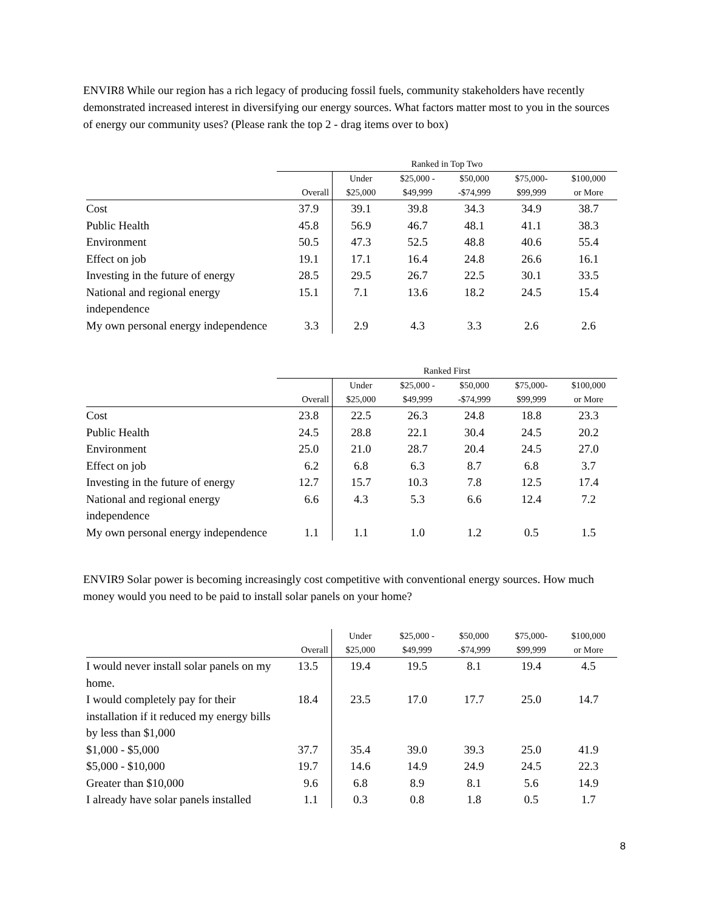ENVIR8 While our region has a rich legacy of producing fossil fuels, community stakeholders have recently demonstrated increased interest in diversifying our energy sources. What factors matter most to you in the sources of energy our community uses? (Please rank the top 2 - drag items over to box)
| | Ranked in Top Two | | | | | |
| --- | --- | --- | --- | --- | --- | --- |
| | Overall | Under $25,000 | $25,000 - $49,999 | $50,000 -$74,999 | $75,000- $99,999 | $100,000 or More |
| Cost | 37.9 | 39.1 | 39.8 | 34.3 | 34.9 | 38.7 |
| Public Health | 45.8 | 56.9 | 46.7 | 48.1 | 41.1 | 38.3 |
| Environment | 50.5 | 47.3 | 52.5 | 48.8 | 40.6 | 55.4 |
| Effect on job | 19.1 | 17.1 | 16.4 | 24.8 | 26.6 | 16.1 |
| Investing in the future of energy | 28.5 | 29.5 | 26.7 | 22.5 | 30.1 | 33.5 |
| National and regional energy independence | 15.1 | 7.1 | 13.6 | 18.2 | 24.5 | 15.4 |
| My own personal energy independence | 3.3 | 2.9 | 4.3 | 3.3 | 2.6 | 2.6 |
| | Ranked First | | | | | |
| --- | --- | --- | --- | --- | --- | --- |
| | Overall | Under $25,000 | $25,000 - $49,999 | $50,000 -$74,999 | $75,000- $99,999 | $100,000 or More |
| Cost | 23.8 | 22.5 | 26.3 | 24.8 | 18.8 | 23.3 |
| Public Health | 24.5 | 28.8 | 22.1 | 30.4 | 24.5 | 20.2 |
| Environment | 25.0 | 21.0 | 28.7 | 20.4 | 24.5 | 27.0 |
| Effect on job | 6.2 | 6.8 | 6.3 | 8.7 | 6.8 | 3.7 |
| Investing in the future of energy | 12.7 | 15.7 | 10.3 | 7.8 | 12.5 | 17.4 |
| National and regional energy independence | 6.6 | 4.3 | 5.3 | 6.6 | 12.4 | 7.2 |
| My own personal energy independence | 1.1 | 1.1 | 1.0 | 1.2 | 0.5 | 1.5 |
ENVIR9 Solar power is becoming increasingly cost competitive with conventional energy sources. How much money would you need to be paid to install solar panels on your home?
| | Overall | Under $25,000 | $25,000 - $49,999 | $50,000 -$74,999 | $75,000- $99,999 | $100,000 or More |
| --- | --- | --- | --- | --- | --- | --- |
| I would never install solar panels on my home. | 13.5 | 19.4 | 19.5 | 8.1 | 19.4 | 4.5 |
| I would completely pay for their installation if it reduced my energy bills by less than $1,000 | 18.4 | 23.5 | 17.0 | 17.7 | 25.0 | 14.7 |
| $1,000 - $5,000 | 37.7 | 35.4 | 39.0 | 39.3 | 25.0 | 41.9 |
| $5,000 - $10,000 | 19.7 | 14.6 | 14.9 | 24.9 | 24.5 | 22.3 |
| Greater than $10,000 | 9.6 | 6.8 | 8.9 | 8.1 | 5.6 | 14.9 |
| I already have solar panels installed | 1.1 | 0.3 | 0.8 | 1.8 | 0.5 | 1.7 |
8